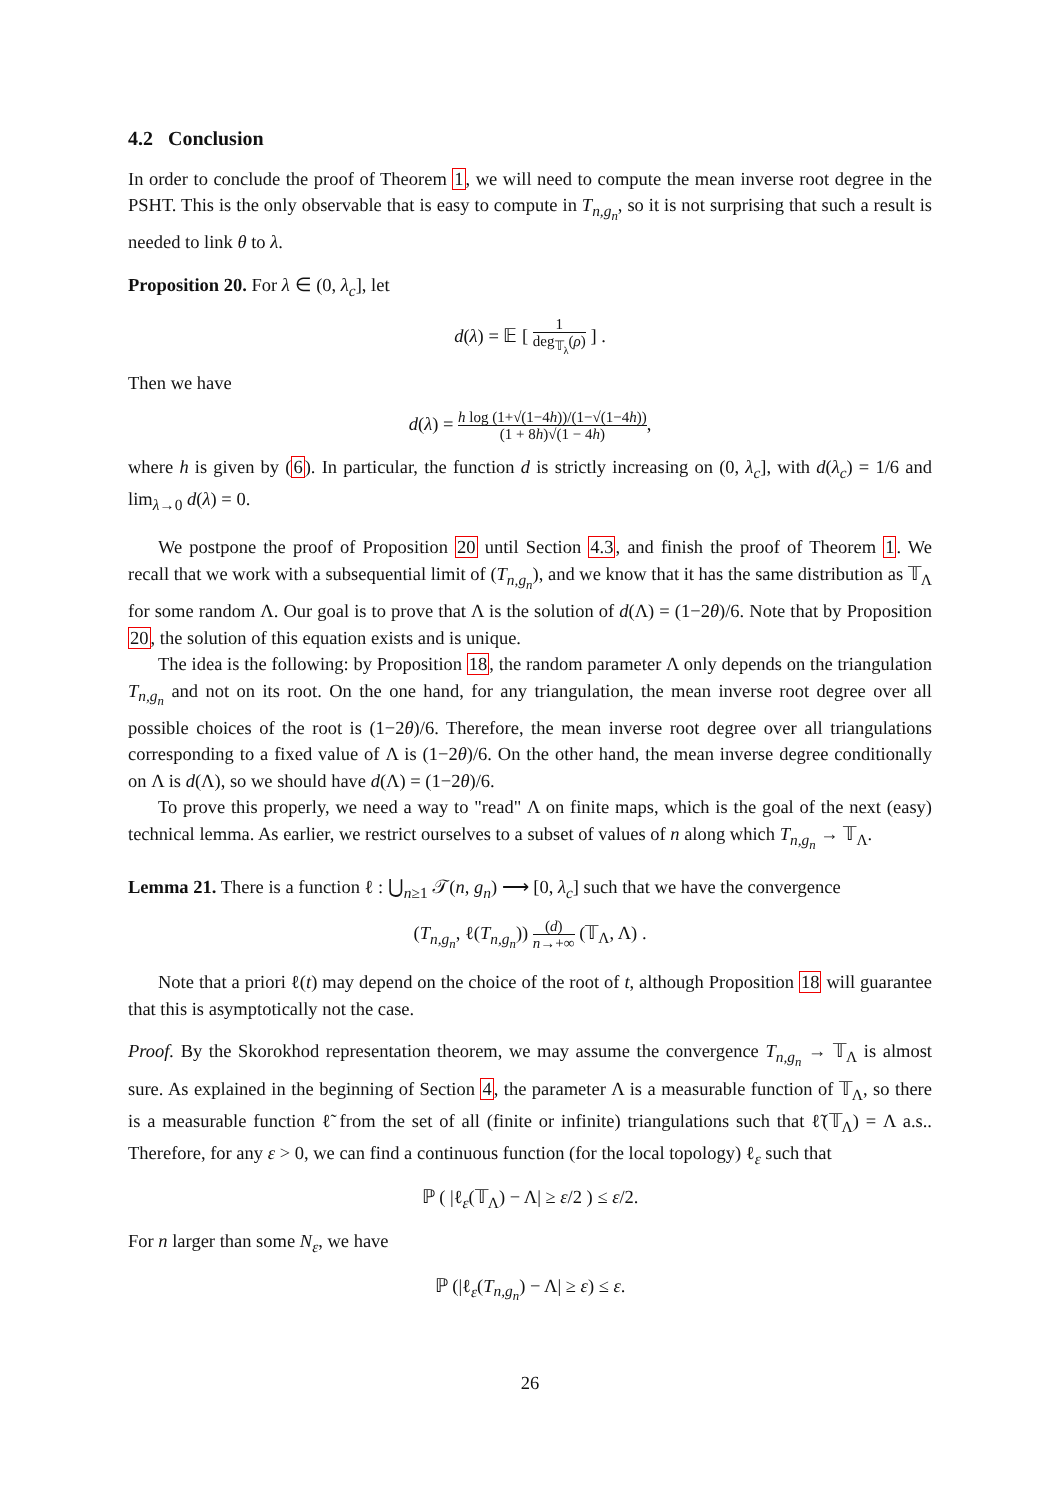4.2 Conclusion
In order to conclude the proof of Theorem 1, we will need to compute the mean inverse root degree in the PSHT. This is the only observable that is easy to compute in T<sub>n,g<sub>n</sub></sub>, so it is not surprising that such a result is needed to link θ to λ.
Proposition 20. For λ ∈ (0, λ<sub>c</sub>], let
d(λ) = 𝔼 [ 1 deg<sub>𝕋<sub>λ</sub></sub>(ρ) ] .
Then we have
d(λ) = h log (1+√(1−4h))/(1−√(1−4h)) (1 + 8h)√(1 − 4h),
where h is given by (6). In particular, the function d is strictly increasing on (0, λ<sub>c</sub>], with d(λ<sub>c</sub>) = 1/6 and lim<sub>λ→0</sub> d(λ) = 0.
We postpone the proof of Proposition 20 until Section 4.3, and finish the proof of Theorem 1. We recall that we work with a subsequential limit of (T<sub>n,g<sub>n</sub></sub>), and we know that it has the same distribution as 𝕋<sub>Λ</sub> for some random Λ. Our goal is to prove that Λ is the solution of d(Λ) = (1−2θ)/6. Note that by Proposition 20, the solution of this equation exists and is unique.
The idea is the following: by Proposition 18, the random parameter Λ only depends on the triangulation T<sub>n,g<sub>n</sub></sub> and not on its root. On the one hand, for any triangulation, the mean inverse root degree over all possible choices of the root is (1−2θ)/6. Therefore, the mean inverse root degree over all triangulations corresponding to a fixed value of Λ is (1−2θ)/6. On the other hand, the mean inverse degree conditionally on Λ is d(Λ), so we should have d(Λ) = (1−2θ)/6.
To prove this properly, we need a way to "read" Λ on finite maps, which is the goal of the next (easy) technical lemma. As earlier, we restrict ourselves to a subset of values of n along which T<sub>n,g<sub>n</sub></sub> → 𝕋<sub>Λ</sub>.
Lemma 21. There is a function ℓ : ⋃<sub>n≥1</sub> 𝒯(n, g<sub>n</sub>) ⟶ [0, λ<sub>c</sub>] such that we have the convergence
(T<sub>n,g<sub>n</sub></sub>, ℓ(T<sub>n,g<sub>n</sub></sub>)) (d) n→+∞ (𝕋<sub>Λ</sub>, Λ) .
Note that a priori ℓ(t) may depend on the choice of the root of t, although Proposition 18 will guarantee that this is asymptotically not the case.
Proof. By the Skorokhod representation theorem, we may assume the convergence T<sub>n,g<sub>n</sub></sub> → 𝕋<sub>Λ</sub> is almost sure. As explained in the beginning of Section 4, the parameter Λ is a measurable function of 𝕋<sub>Λ</sub>, so there is a measurable function ℓ̃ from the set of all (finite or infinite) triangulations such that ℓ̃(𝕋<sub>Λ</sub>) = Λ a.s.. Therefore, for any ε > 0, we can find a continuous function (for the local topology) ℓ<sub>ε</sub> such that
ℙ ( |ℓ<sub>ε</sub>(𝕋<sub>Λ</sub>) − Λ| ≥ ε/2 ) ≤ ε/2.
For n larger than some N<sub>ε</sub>, we have
ℙ (|ℓ<sub>ε</sub>(T<sub>n,g<sub>n</sub></sub>) − Λ| ≥ ε) ≤ ε.
26